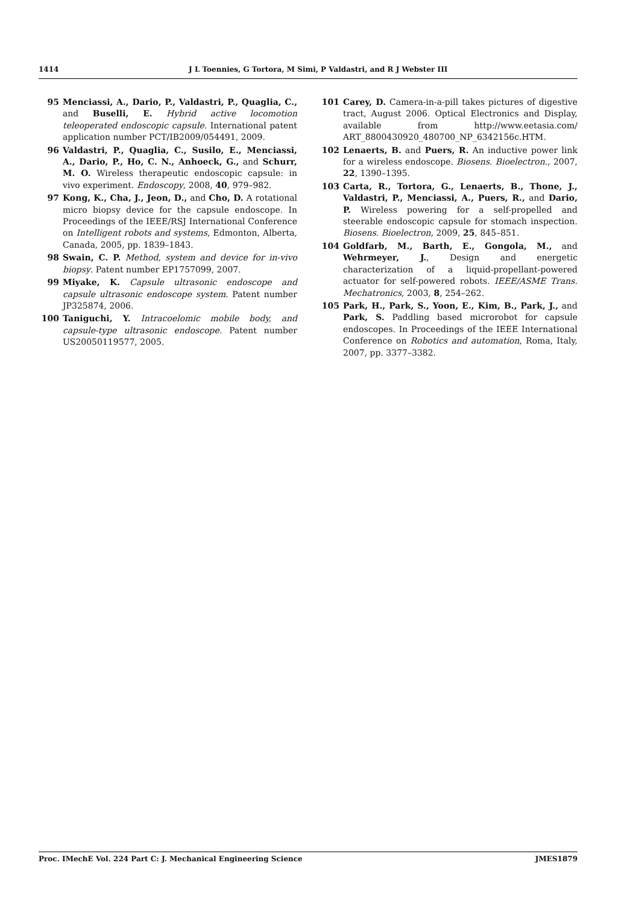1414 J L Toennies, G Tortora, M Simi, P Valdastri, and R J Webster III
95 Menciassi, A., Dario, P., Valdastri, P., Quaglia, C., and Buselli, E. Hybrid active locomotion teleoperated endoscopic capsule. International patent application number PCT/IB2009/054491, 2009.
96 Valdastri, P., Quaglia, C., Susilo, E., Menciassi, A., Dario, P., Ho, C. N., Anhoeck, G., and Schurr, M. O. Wireless therapeutic endoscopic capsule: in vivo experiment. Endoscopy, 2008, 40, 979–982.
97 Kong, K., Cha, J., Jeon, D., and Cho, D. A rotational micro biopsy device for the capsule endoscope. In Proceedings of the IEEE/RSJ International Conference on Intelligent robots and systems, Edmonton, Alberta, Canada, 2005, pp. 1839–1843.
98 Swain, C. P. Method, system and device for in-vivo biopsy. Patent number EP1757099, 2007.
99 Miyake, K. Capsule ultrasonic endoscope and capsule ultrasonic endoscope system. Patent number JP325874, 2006.
100 Taniguchi, Y. Intracoelomic mobile body, and capsule-type ultrasonic endoscope. Patent number US20050119577, 2005.
101 Carey, D. Camera-in-a-pill takes pictures of digestive tract, August 2006. Optical Electronics and Display, available from http://www.eetasia.com/ ART_8800430920_480700_NP_6342156c.HTM.
102 Lenaerts, B. and Puers, R. An inductive power link for a wireless endoscope. Biosens. Bioelectron., 2007, 22, 1390–1395.
103 Carta, R., Tortora, G., Lenaerts, B., Thone, J., Valdastri, P., Menciassi, A., Puers, R., and Dario, P. Wireless powering for a self-propelled and steerable endoscopic capsule for stomach inspection. Biosens. Bioelectron, 2009, 25, 845–851.
104 Goldfarb, M., Barth, E., Gongola, M., and Wehrmeyer, J., Design and energetic characterization of a liquid-propellant-powered actuator for self-powered robots. IEEE/ASME Trans. Mechatronics, 2003, 8, 254–262.
105 Park, H., Park, S., Yoon, E., Kim, B., Park, J., and Park, S. Paddling based microrobot for capsule endoscopes. In Proceedings of the IEEE International Conference on Robotics and automation, Roma, Italy, 2007, pp. 3377–3382.
Proc. IMechE Vol. 224 Part C: J. Mechanical Engineering Science JMES1879